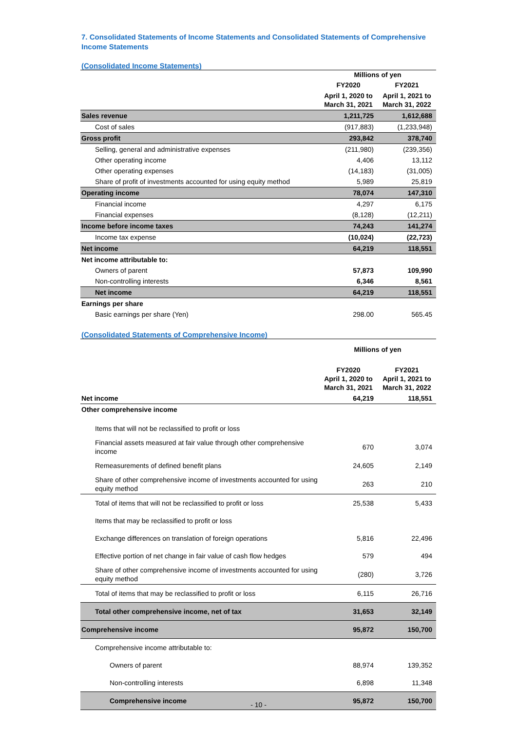7. Consolidated Statements of Income Statements and Consolidated Statements of Comprehensive Income Statements
(Consolidated Income Statements)
| | Millions of yen | |
| | FY2020 | FY2021 |
| | April 1, 2020 to March 31, 2021 | April 1, 2021 to March 31, 2022 |
| Sales revenue | 1,211,725 | 1,612,688 |
| Cost of sales | (917,883) | (1,233,948) |
| Gross profit | 293,842 | 378,740 |
| Selling, general and administrative expenses | (211,980) | (239,356) |
| Other operating income | 4,406 | 13,112 |
| Other operating expenses | (14,183) | (31,005) |
| Share of profit of investments accounted for using equity method | 5,989 | 25,819 |
| Operating income | 78,074 | 147,310 |
| Financial income | 4,297 | 6,175 |
| Financial expenses | (8,128) | (12,211) |
| Income before income taxes | 74,243 | 141,274 |
| Income tax expense | (10,024) | (22,723) |
| Net income | 64,219 | 118,551 |
| Net income attributable to: | | |
| Owners of parent | 57,873 | 109,990 |
| Non-controlling interests | 6,346 | 8,561 |
| Net income | 64,219 | 118,551 |
| Earnings per share | | |
| Basic earnings per share (Yen) | 298.00 | 565.45 |
(Consolidated Statements of Comprehensive Income)
| | Millions of yen | |
| | FY2020 April 1, 2020 to March 31, 2021 | FY2021 April 1, 2021 to March 31, 2022 |
| Net income | 64,219 | 118,551 |
| Other comprehensive income | | |
| Items that will not be reclassified to profit or loss | | |
| Financial assets measured at fair value through other comprehensive income | 670 | 3,074 |
| Remeasurements of defined benefit plans | 24,605 | 2,149 |
| Share of other comprehensive income of investments accounted for using equity method | 263 | 210 |
| Total of items that will not be reclassified to profit or loss | 25,538 | 5,433 |
| Items that may be reclassified to profit or loss | | |
| Exchange differences on translation of foreign operations | 5,816 | 22,496 |
| Effective portion of net change in fair value of cash flow hedges | 579 | 494 |
| Share of other comprehensive income of investments accounted for using equity method | (280) | 3,726 |
| Total of items that may be reclassified to profit or loss | 6,115 | 26,716 |
| Total other comprehensive income, net of tax | 31,653 | 32,149 |
| Comprehensive income | 95,872 | 150,700 |
| Comprehensive income attributable to: | | |
| Owners of parent | 88,974 | 139,352 |
| Non-controlling interests | 6,898 | 11,348 |
| Comprehensive income | 95,872 | 150,700 |
- 10 -